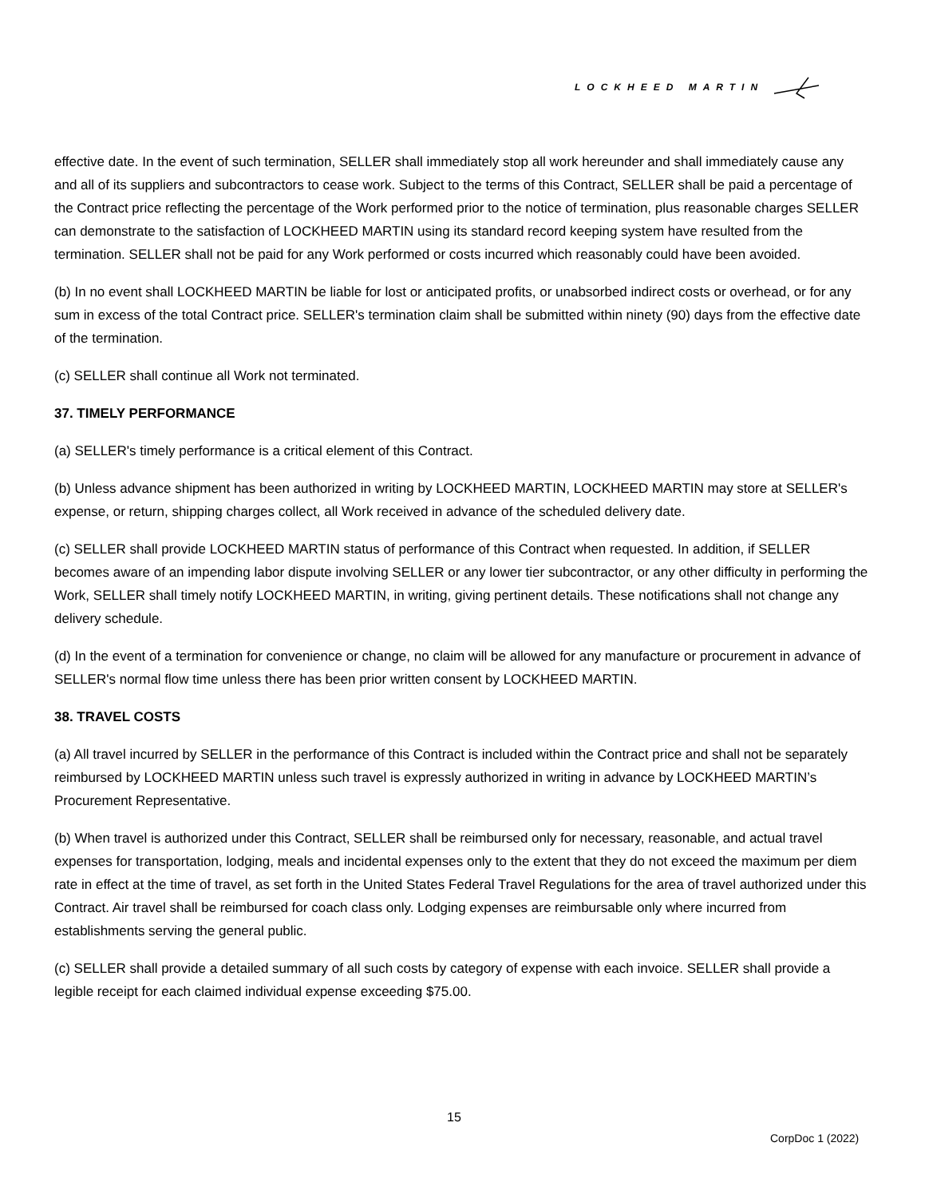LOCKHEED MARTIN
effective date. In the event of such termination, SELLER shall immediately stop all work hereunder and shall immediately cause any and all of its suppliers and subcontractors to cease work. Subject to the terms of this Contract, SELLER shall be paid a percentage of the Contract price reflecting the percentage of the Work performed prior to the notice of termination, plus reasonable charges SELLER can demonstrate to the satisfaction of LOCKHEED MARTIN using its standard record keeping system have resulted from the termination. SELLER shall not be paid for any Work performed or costs incurred which reasonably could have been avoided.
(b) In no event shall LOCKHEED MARTIN be liable for lost or anticipated profits, or unabsorbed indirect costs or overhead, or for any sum in excess of the total Contract price. SELLER's termination claim shall be submitted within ninety (90) days from the effective date of the termination.
(c) SELLER shall continue all Work not terminated.
37. TIMELY PERFORMANCE
(a) SELLER's timely performance is a critical element of this Contract.
(b) Unless advance shipment has been authorized in writing by LOCKHEED MARTIN, LOCKHEED MARTIN may store at SELLER's expense, or return, shipping charges collect, all Work received in advance of the scheduled delivery date.
(c) SELLER shall provide LOCKHEED MARTIN status of performance of this Contract when requested. In addition, if SELLER becomes aware of an impending labor dispute involving SELLER or any lower tier subcontractor, or any other difficulty in performing the Work, SELLER shall timely notify LOCKHEED MARTIN, in writing, giving pertinent details. These notifications shall not change any delivery schedule.
(d) In the event of a termination for convenience or change, no claim will be allowed for any manufacture or procurement in advance of SELLER's normal flow time unless there has been prior written consent by LOCKHEED MARTIN.
38. TRAVEL COSTS
(a) All travel incurred by SELLER in the performance of this Contract is included within the Contract price and shall not be separately reimbursed by LOCKHEED MARTIN unless such travel is expressly authorized in writing in advance by LOCKHEED MARTIN’s Procurement Representative.
(b) When travel is authorized under this Contract, SELLER shall be reimbursed only for necessary, reasonable, and actual travel expenses for transportation, lodging, meals and incidental expenses only to the extent that they do not exceed the maximum per diem rate in effect at the time of travel, as set forth in the United States Federal Travel Regulations for the area of travel authorized under this Contract. Air travel shall be reimbursed for coach class only. Lodging expenses are reimbursable only where incurred from establishments serving the general public.
(c) SELLER shall provide a detailed summary of all such costs by category of expense with each invoice. SELLER shall provide a legible receipt for each claimed individual expense exceeding $75.00.
15
CorpDoc 1 (2022)